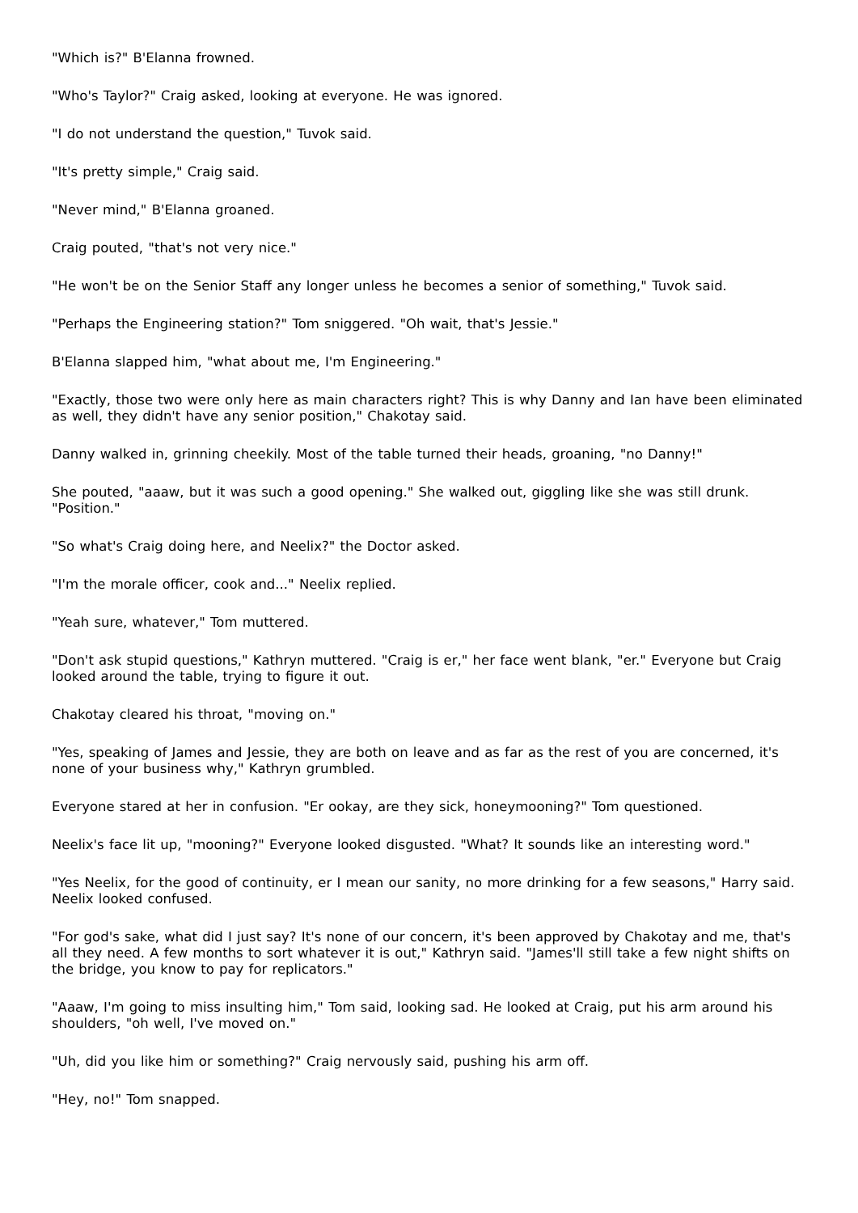"Which is?" B'Elanna frowned.
"Who's Taylor?" Craig asked, looking at everyone. He was ignored.
"I do not understand the question," Tuvok said.
"It's pretty simple," Craig said.
"Never mind," B'Elanna groaned.
Craig pouted, "that's not very nice."
"He won't be on the Senior Staff any longer unless he becomes a senior of something," Tuvok said.
"Perhaps the Engineering station?" Tom sniggered. "Oh wait, that's Jessie."
B'Elanna slapped him, "what about me, I'm Engineering."
"Exactly, those two were only here as main characters right? This is why Danny and Ian have been eliminated as well, they didn't have any senior position," Chakotay said.
Danny walked in, grinning cheekily. Most of the table turned their heads, groaning, "no Danny!"
She pouted, "aaaw, but it was such a good opening." She walked out, giggling like she was still drunk. "Position."
"So what's Craig doing here, and Neelix?" the Doctor asked.
"I'm the morale officer, cook and..." Neelix replied.
"Yeah sure, whatever," Tom muttered.
"Don't ask stupid questions," Kathryn muttered. "Craig is er," her face went blank, "er." Everyone but Craig looked around the table, trying to figure it out.
Chakotay cleared his throat, "moving on."
"Yes, speaking of James and Jessie, they are both on leave and as far as the rest of you are concerned, it's none of your business why," Kathryn grumbled.
Everyone stared at her in confusion. "Er ookay, are they sick, honeymooning?" Tom questioned.
Neelix's face lit up, "mooning?" Everyone looked disgusted. "What? It sounds like an interesting word."
"Yes Neelix, for the good of continuity, er I mean our sanity, no more drinking for a few seasons," Harry said. Neelix looked confused.
"For god's sake, what did I just say? It's none of our concern, it's been approved by Chakotay and me, that's all they need. A few months to sort whatever it is out," Kathryn said. "James'll still take a few night shifts on the bridge, you know to pay for replicators."
"Aaaw, I'm going to miss insulting him," Tom said, looking sad. He looked at Craig, put his arm around his shoulders, "oh well, I've moved on."
"Uh, did you like him or something?" Craig nervously said, pushing his arm off.
"Hey, no!" Tom snapped.